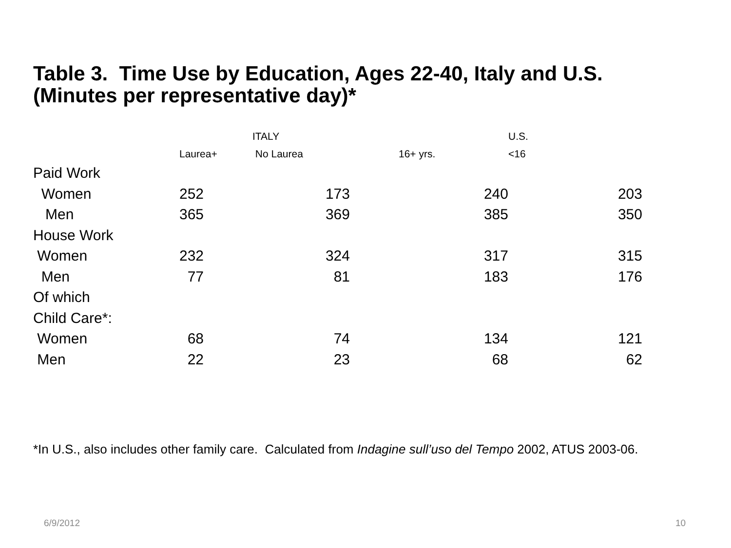Table 3. Time Use by Education, Ages 22-40, Italy and U.S.
(Minutes per representative day)*
| | | ITALY | | U.S. |
| | Laurea+ | No Laurea | 16+ yrs. | <16 |
| Paid Work | | | | |
| Women | 252 | 173 | 240 | 203 |
| Men | 365 | 369 | 385 | 350 |
| House Work | | | | |
| Women | 232 | 324 | 317 | 315 |
| Men | 77 | 81 | 183 | 176 |
| Of which | | | | |
| Child Care*: | | | | |
| Women | 68 | 74 | 134 | 121 |
| Men | 22 | 23 | 68 | 62 |
*In U.S., also includes other family care. Calculated from Indagine sull’uso del Tempo 2002, ATUS 2003-06.
6/9/2012 10